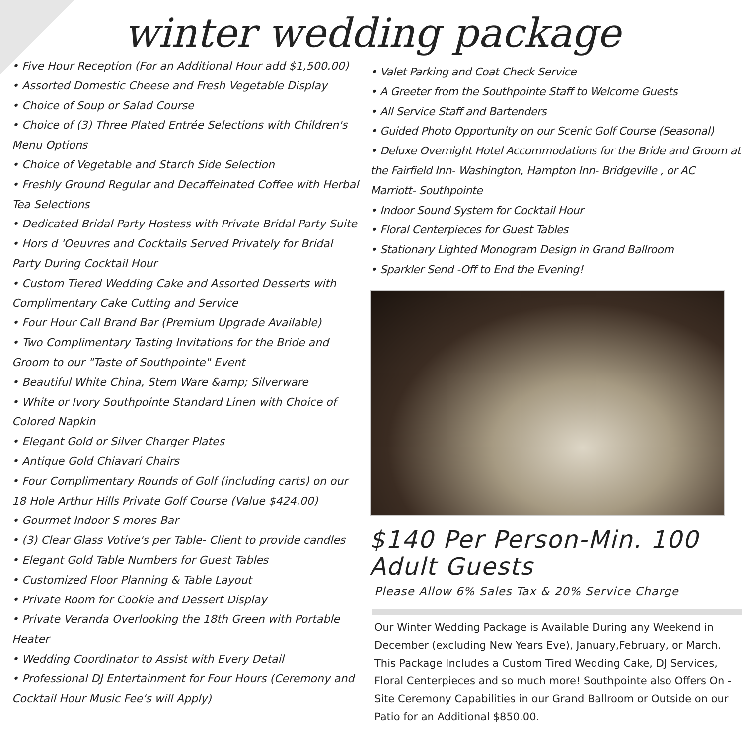winter wedding package
• Five Hour Reception (For an Additional Hour add $1,500.00)
• Assorted Domestic Cheese and Fresh Vegetable Display
• Choice of Soup or Salad Course
• Choice of (3) Three Plated Entrée Selections with Children's Menu Options
• Choice of Vegetable and Starch Side Selection
• Freshly Ground Regular and Decaffeinated Coffee with Herbal Tea Selections
• Dedicated Bridal Party Hostess with Private Bridal Party Suite
• Hors d 'Oeuvres and Cocktails Served Privately for Bridal Party During Cocktail Hour
• Custom Tiered Wedding Cake and Assorted Desserts with Complimentary Cake Cutting and Service
• Four Hour Call Brand Bar (Premium Upgrade Available)
• Two Complimentary Tasting Invitations for the Bride and Groom to our "Taste of Southpointe" Event
• Beautiful White China, Stem Ware &amp; Silverware
• White or Ivory Southpointe Standard Linen with Choice of Colored Napkin
• Elegant Gold or Silver Charger Plates
• Antique Gold Chiavari Chairs
• Four Complimentary Rounds of Golf (including carts) on our 18 Hole Arthur Hills Private Golf Course (Value $424.00)
• Gourmet Indoor S mores Bar
• (3) Clear Glass Votive's per Table- Client to provide candles
• Elegant Gold Table Numbers for Guest Tables
• Customized Floor Planning & Table Layout
• Private Room for Cookie and Dessert Display
• Private Veranda Overlooking the 18th Green with Portable Heater
• Wedding Coordinator to Assist with Every Detail
• Professional DJ Entertainment for Four Hours (Ceremony and Cocktail Hour Music Fee's will Apply)
• Valet Parking and Coat Check Service
• A Greeter from the Southpointe Staff to Welcome Guests
• All Service Staff and Bartenders
• Guided Photo Opportunity on our Scenic Golf Course (Seasonal)
• Deluxe Overnight Hotel Accommodations for the Bride and Groom at the Fairfield Inn- Washington, Hampton Inn- Bridgeville , or AC Marriott- Southpointe
• Indoor Sound System for Cocktail Hour
• Floral Centerpieces for Guest Tables
• Stationary Lighted Monogram Design in Grand Ballroom
• Sparkler Send -Off to End the Evening!
$140 Per Person-Min. 100 Adult Guests
Please Allow 6% Sales Tax & 20% Service Charge
Our Winter Wedding Package is Available During any Weekend in December (excluding New Years Eve), January,February, or March. This Package Includes a Custom Tired Wedding Cake, DJ Services, Floral Centerpieces and so much more! Southpointe also Offers On -Site Ceremony Capabilities in our Grand Ballroom or Outside on our Patio for an Additional $850.00.